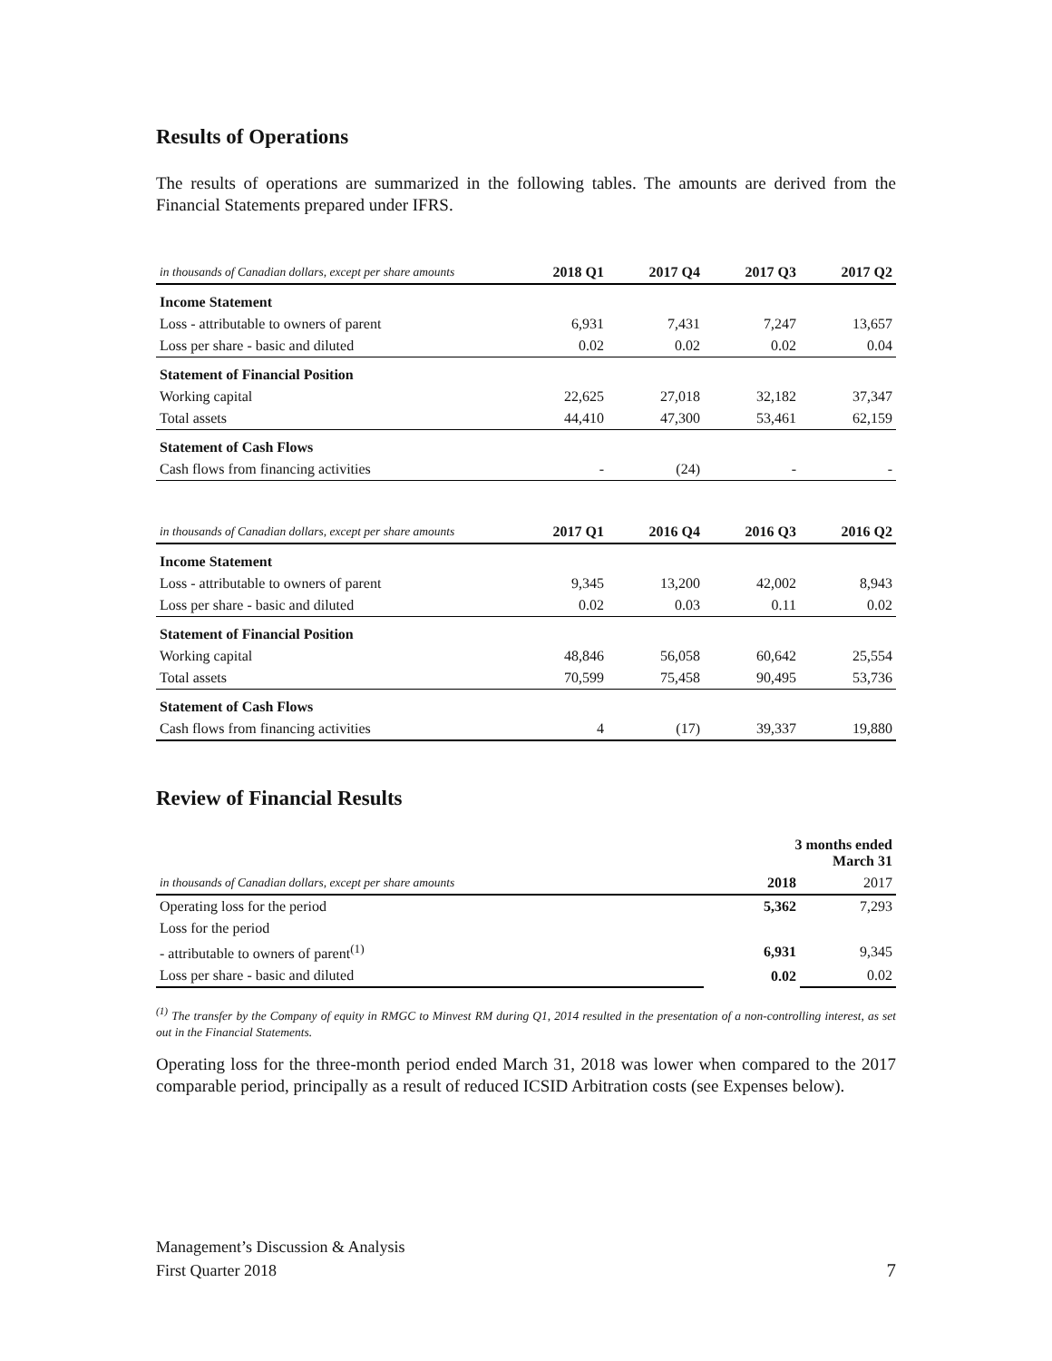Results of Operations
The results of operations are summarized in the following tables. The amounts are derived from the Financial Statements prepared under IFRS.
| in thousands of Canadian dollars, except per share amounts | 2018 Q1 | 2017 Q4 | 2017 Q3 | 2017 Q2 |
| Income Statement | | | | |
| Loss - attributable to owners of parent | 6,931 | 7,431 | 7,247 | 13,657 |
| Loss per share - basic and diluted | 0.02 | 0.02 | 0.02 | 0.04 |
| Statement of Financial Position | | | | |
| Working capital | 22,625 | 27,018 | 32,182 | 37,347 |
| Total assets | 44,410 | 47,300 | 53,461 | 62,159 |
| Statement of Cash Flows | | | | |
| Cash flows from financing activities | - | (24) | - | - |
| in thousands of Canadian dollars, except per share amounts | 2017 Q1 | 2016 Q4 | 2016 Q3 | 2016 Q2 |
| Income Statement | | | | |
| Loss - attributable to owners of parent | 9,345 | 13,200 | 42,002 | 8,943 |
| Loss per share - basic and diluted | 0.02 | 0.03 | 0.11 | 0.02 |
| Statement of Financial Position | | | | |
| Working capital | 48,846 | 56,058 | 60,642 | 25,554 |
| Total assets | 70,599 | 75,458 | 90,495 | 53,736 |
| Statement of Cash Flows | | | | |
| Cash flows from financing activities | 4 | (17) | 39,337 | 19,880 |
Review of Financial Results
| | 3 months ended March 31 | |
| in thousands of Canadian dollars, except per share amounts | 2018 | 2017 |
| Operating loss for the period | 5,362 | 7,293 |
| Loss for the period | | |
| - attributable to owners of parent<sup>(1)</sup> | 6,931 | 9,345 |
| Loss per share - basic and diluted | 0.02 | 0.02 |
<sup>(1)</sup> The transfer by the Company of equity in RMGC to Minvest RM during Q1, 2014 resulted in the presentation of a non-controlling interest, as set out in the Financial Statements.
Operating loss for the three-month period ended March 31, 2018 was lower when compared to the 2017 comparable period, principally as a result of reduced ICSID Arbitration costs (see Expenses below).
Management’s Discussion & Analysis
First Quarter 2018
7